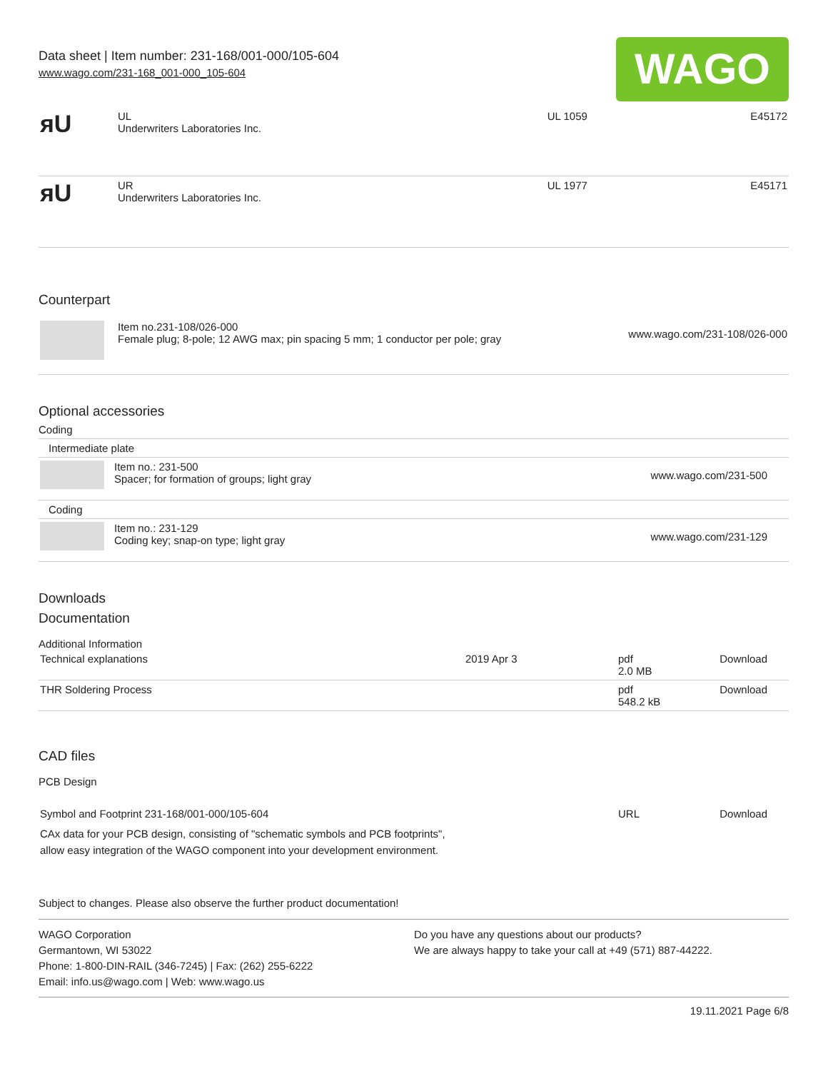WAGO
Data sheet | Item number: 231-168/001-000/105-604
www.wago.com/231-168_001-000_105-604
| ᴙU | UL Underwriters Laboratories Inc. | UL 1059 | E45172 |
| ᴙU | UR Underwriters Laboratories Inc. | UL 1977 | E45171 |
Counterpart
| | Item no.231-108/026-000 Female plug; 8-pole; 12 AWG max; pin spacing 5 mm; 1 conductor per pole; gray | www.wago.com/231-108/026-000 |
Optional accessories
Coding
| Intermediate plate | | |
| | Item no.: 231-500 Spacer; for formation of groups; light gray | www.wago.com/231-500 |
| Coding | | |
| | Item no.: 231-129 Coding key; snap-on type; light gray | www.wago.com/231-129 |
Downloads
Documentation
Additional Information
| Technical explanations | 2019 Apr 3 | pdf 2.0 MB | Download |
| THR Soldering Process | | pdf 548.2 kB | Download |
CAD files
PCB Design
| Symbol and Footprint 231-168/001-000/105-604 CAx data for your PCB design, consisting of "schematic symbols and PCB footprints", allow easy integration of the WAGO component into your development environment. | URL | Download |
Subject to changes. Please also observe the further product documentation!
WAGO Corporation
Germantown, WI 53022
Phone: 1-800-DIN-RAIL (346-7245) | Fax: (262) 255-6222
Email: info.us@wago.com | Web: www.wago.us
Do you have any questions about our products?
We are always happy to take your call at +49 (571) 887-44222.
19.11.2021 Page 6/8